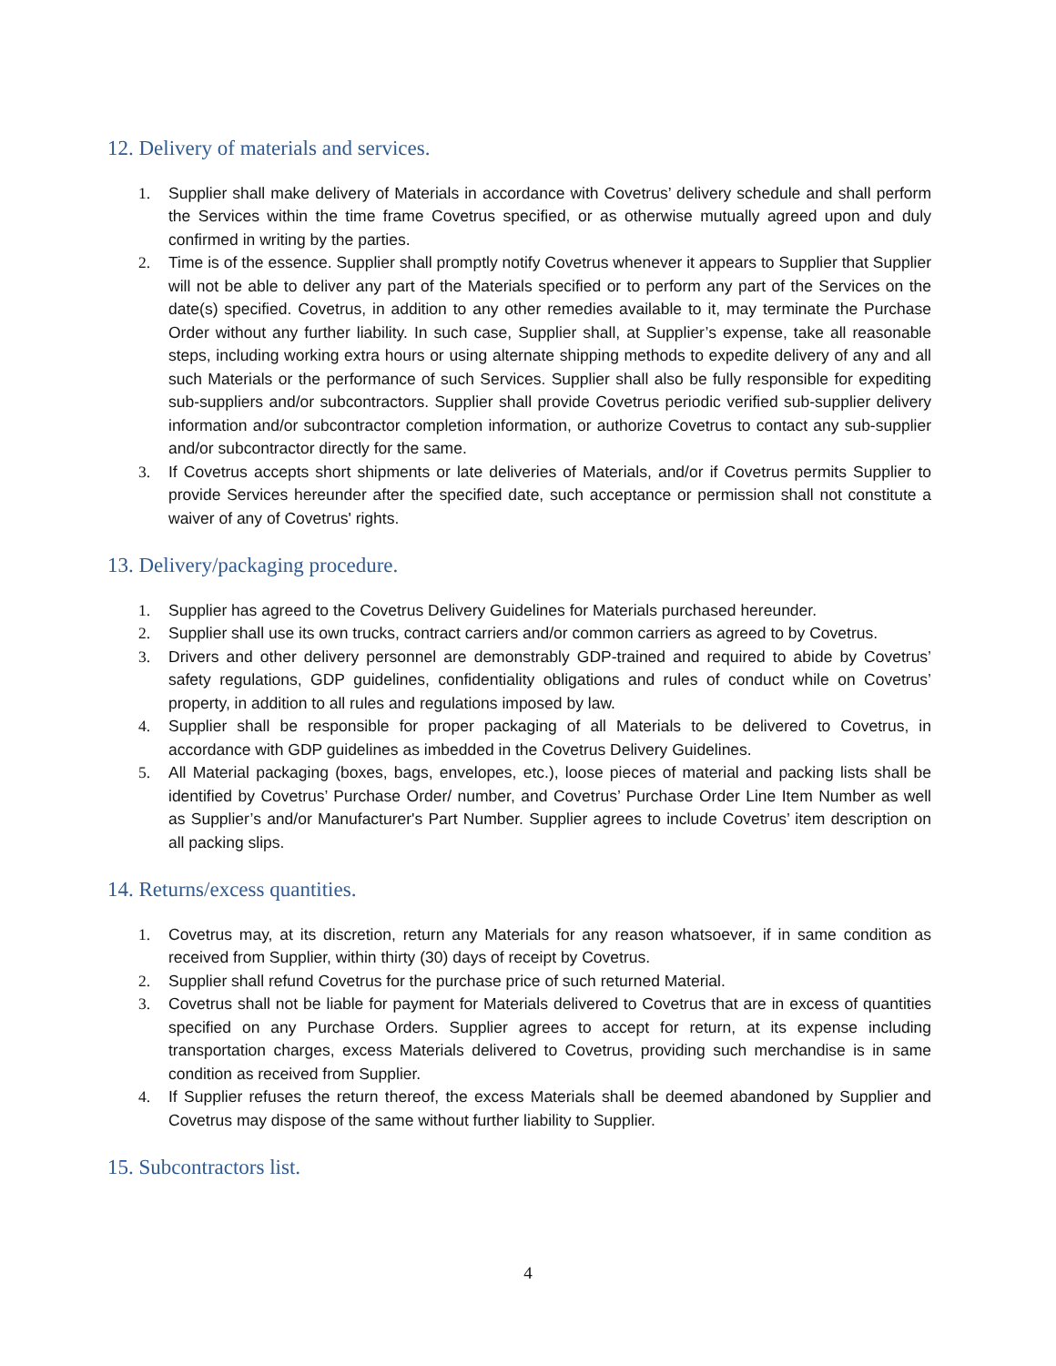12. Delivery of materials and services.
1. Supplier shall make delivery of Materials in accordance with Covetrus’ delivery schedule and shall perform the Services within the time frame Covetrus specified, or as otherwise mutually agreed upon and duly confirmed in writing by the parties.
2. Time is of the essence. Supplier shall promptly notify Covetrus whenever it appears to Supplier that Supplier will not be able to deliver any part of the Materials specified or to perform any part of the Services on the date(s) specified. Covetrus, in addition to any other remedies available to it, may terminate the Purchase Order without any further liability. In such case, Supplier shall, at Supplier’s expense, take all reasonable steps, including working extra hours or using alternate shipping methods to expedite delivery of any and all such Materials or the performance of such Services. Supplier shall also be fully responsible for expediting sub-suppliers and/or subcontractors. Supplier shall provide Covetrus periodic verified sub-supplier delivery information and/or subcontractor completion information, or authorize Covetrus to contact any sub-supplier and/or subcontractor directly for the same.
3. If Covetrus accepts short shipments or late deliveries of Materials, and/or if Covetrus permits Supplier to provide Services hereunder after the specified date, such acceptance or permission shall not constitute a waiver of any of Covetrus' rights.
13. Delivery/packaging procedure.
1. Supplier has agreed to the Covetrus Delivery Guidelines for Materials purchased hereunder.
2. Supplier shall use its own trucks, contract carriers and/or common carriers as agreed to by Covetrus.
3. Drivers and other delivery personnel are demonstrably GDP-trained and required to abide by Covetrus’ safety regulations, GDP guidelines, confidentiality obligations and rules of conduct while on Covetrus’ property, in addition to all rules and regulations imposed by law.
4. Supplier shall be responsible for proper packaging of all Materials to be delivered to Covetrus, in accordance with GDP guidelines as imbedded in the Covetrus Delivery Guidelines.
5. All Material packaging (boxes, bags, envelopes, etc.), loose pieces of material and packing lists shall be identified by Covetrus’ Purchase Order/ number, and Covetrus’ Purchase Order Line Item Number as well as Supplier’s and/or Manufacturer's Part Number. Supplier agrees to include Covetrus’ item description on all packing slips.
14. Returns/excess quantities.
1. Covetrus may, at its discretion, return any Materials for any reason whatsoever, if in same condition as received from Supplier, within thirty (30) days of receipt by Covetrus.
2. Supplier shall refund Covetrus for the purchase price of such returned Material.
3. Covetrus shall not be liable for payment for Materials delivered to Covetrus that are in excess of quantities specified on any Purchase Orders. Supplier agrees to accept for return, at its expense including transportation charges, excess Materials delivered to Covetrus, providing such merchandise is in same condition as received from Supplier.
4. If Supplier refuses the return thereof, the excess Materials shall be deemed abandoned by Supplier and Covetrus may dispose of the same without further liability to Supplier.
15. Subcontractors list.
4